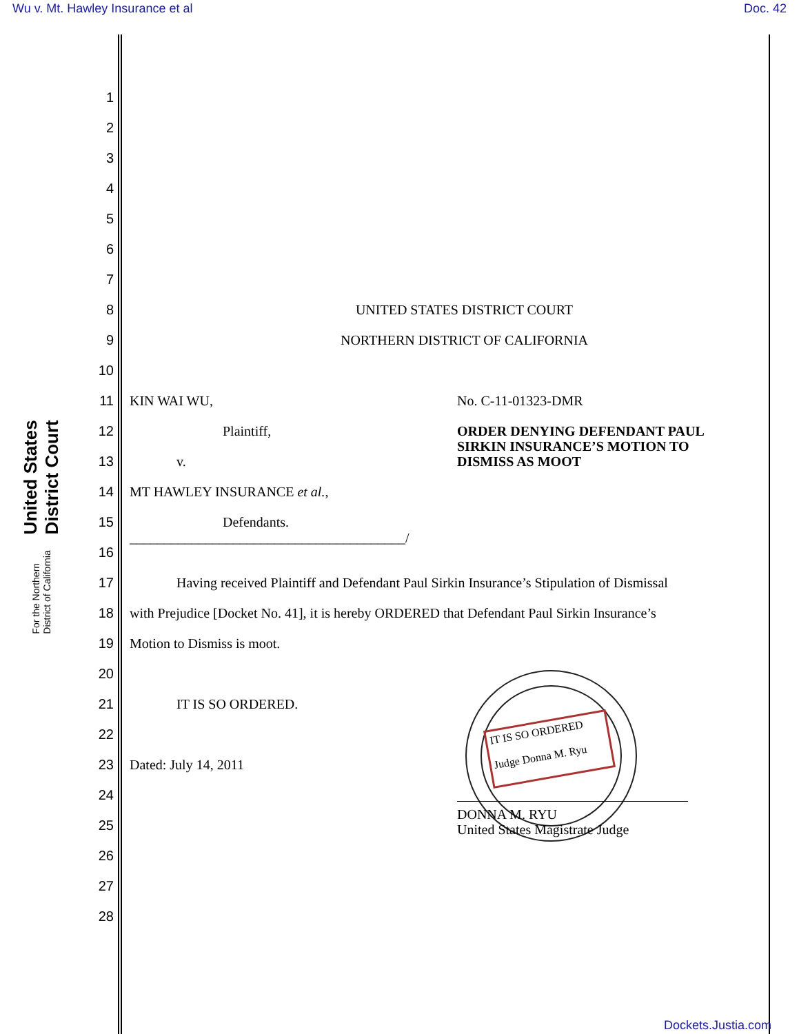Wu v. Mt. Hawley Insurance et al Doc. 42
United States District Court
For the Northern District of California
IT IS SO ORDERED
Judge Donna M. Ryu
1
2
3
4
5
6
7
8 UNITED STATES DISTRICT COURT
9 NORTHERN DISTRICT OF CALIFORNIA
10
11 KIN WAI WU, No. C-11-01323-DMR
12 Plaintiff, ORDER DENYING DEFENDANT PAUL SIRKIN INSURANCE’S MOTION TO DISMISS AS MOOT
13 v.
14 MT HAWLEY INSURANCE et al.,
15 Defendants.
________________________________________/
16
17 Having received Plaintiff and Defendant Paul Sirkin Insurance’s Stipulation of Dismissal
18 with Prejudice [Docket No. 41], it is hereby ORDERED that Defendant Paul Sirkin Insurance’s
19 Motion to Dismiss is moot.
20
21 IT IS SO ORDERED.
22
23 Dated: July 14, 2011
24
25 DONNA M. RYU
United States Magistrate Judge
26
27
28
Dockets.Justia.com